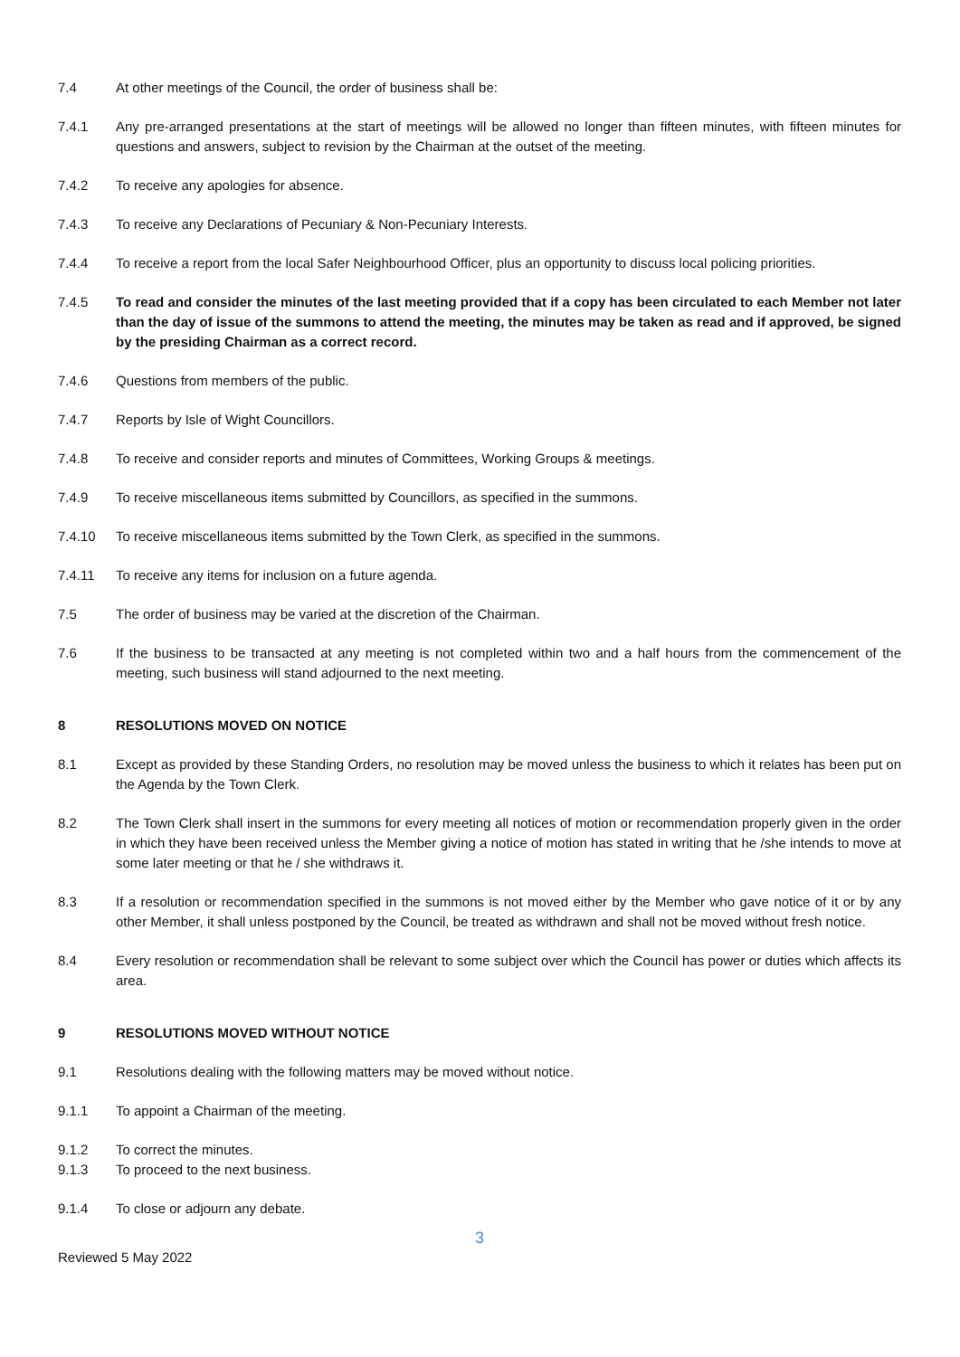7.4 At other meetings of the Council, the order of business shall be:
7.4.1 Any pre-arranged presentations at the start of meetings will be allowed no longer than fifteen minutes, with fifteen minutes for questions and answers, subject to revision by the Chairman at the outset of the meeting.
7.4.2 To receive any apologies for absence.
7.4.3 To receive any Declarations of Pecuniary & Non-Pecuniary Interests.
7.4.4 To receive a report from the local Safer Neighbourhood Officer, plus an opportunity to discuss local policing priorities.
7.4.5 To read and consider the minutes of the last meeting provided that if a copy has been circulated to each Member not later than the day of issue of the summons to attend the meeting, the minutes may be taken as read and if approved, be signed by the presiding Chairman as a correct record.
7.4.6 Questions from members of the public.
7.4.7 Reports by Isle of Wight Councillors.
7.4.8 To receive and consider reports and minutes of Committees, Working Groups & meetings.
7.4.9 To receive miscellaneous items submitted by Councillors, as specified in the summons.
7.4.10 To receive miscellaneous items submitted by the Town Clerk, as specified in the summons.
7.4.11 To receive any items for inclusion on a future agenda.
7.5 The order of business may be varied at the discretion of the Chairman.
7.6 If the business to be transacted at any meeting is not completed within two and a half hours from the commencement of the meeting, such business will stand adjourned to the next meeting.
8 RESOLUTIONS MOVED ON NOTICE
8.1 Except as provided by these Standing Orders, no resolution may be moved unless the business to which it relates has been put on the Agenda by the Town Clerk.
8.2 The Town Clerk shall insert in the summons for every meeting all notices of motion or recommendation properly given in the order in which they have been received unless the Member giving a notice of motion has stated in writing that he /she intends to move at some later meeting or that he / she withdraws it.
8.3 If a resolution or recommendation specified in the summons is not moved either by the Member who gave notice of it or by any other Member, it shall unless postponed by the Council, be treated as withdrawn and shall not be moved without fresh notice.
8.4 Every resolution or recommendation shall be relevant to some subject over which the Council has power or duties which affects its area.
9 RESOLUTIONS MOVED WITHOUT NOTICE
9.1 Resolutions dealing with the following matters may be moved without notice.
9.1.1 To appoint a Chairman of the meeting.
9.1.2 To correct the minutes.
9.1.3 To proceed to the next business.
9.1.4 To close or adjourn any debate.
3
Reviewed 5 May 2022